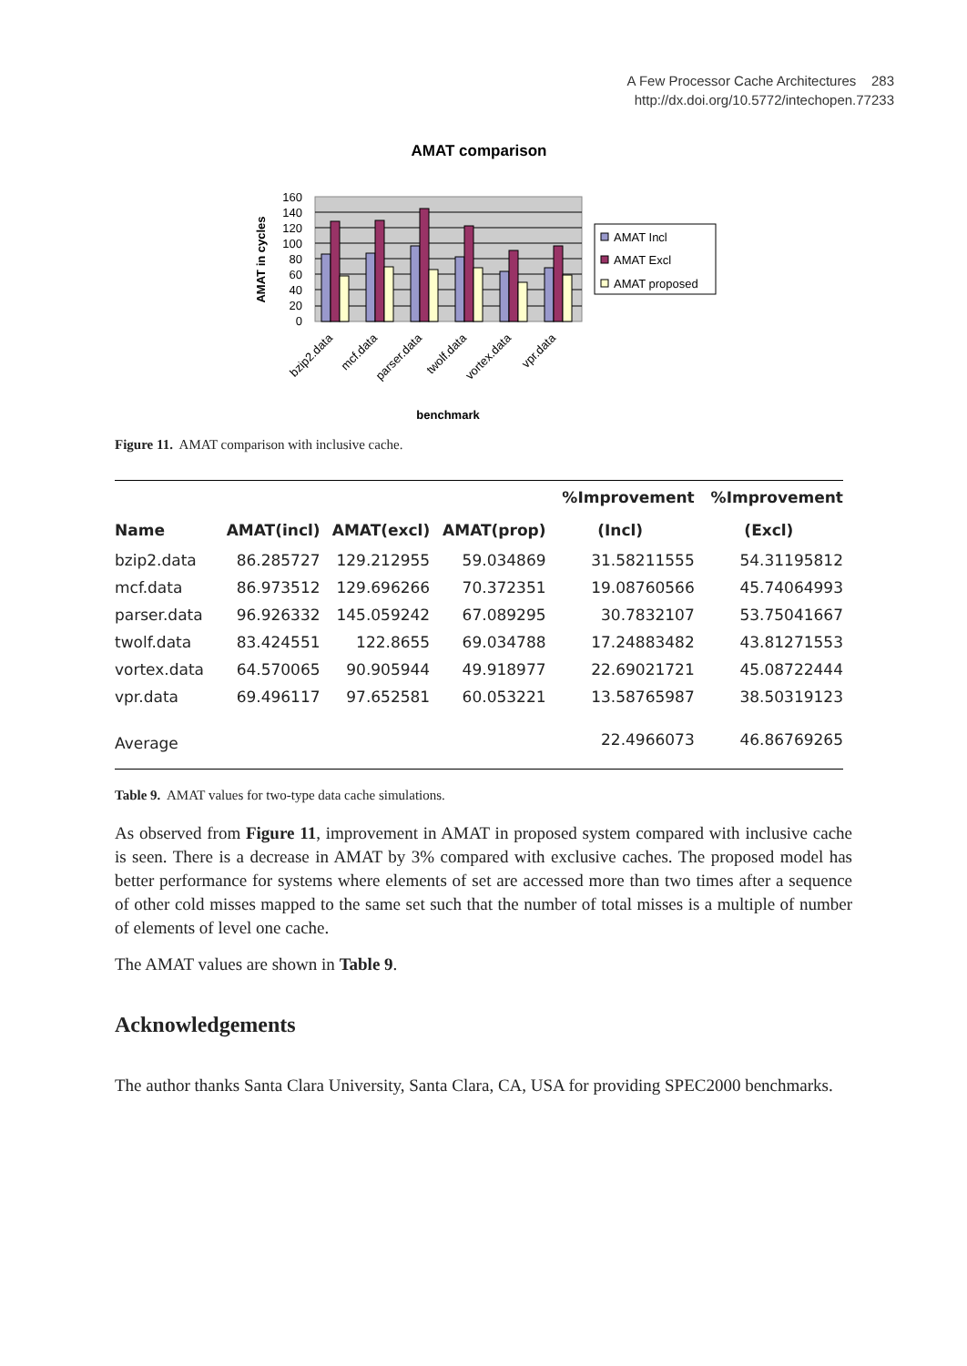A Few Processor Cache Architectures 283
http://dx.doi.org/10.5772/intechopen.77233
AMAT comparison
160
140
120
100
80
60
40
20
0
AMAT in cycles
bzip2.data
mcf.data
parser.data
twolf.data
vortex.data
vpr.data
benchmark
AMAT Incl
AMAT Excl
AMAT proposed
Figure 11. AMAT comparison with inclusive cache.
| | | | | %Improvement | %Improvement |
| --- | --- | --- | --- | --- | --- |
| Name | AMAT(incl) | AMAT(excl) | AMAT(prop) | (Incl) | (Excl) |
| bzip2.data | 86.285727 | 129.212955 | 59.034869 | 31.58211555 | 54.31195812 |
| mcf.data | 86.973512 | 129.696266 | 70.372351 | 19.08760566 | 45.74064993 |
| parser.data | 96.926332 | 145.059242 | 67.089295 | 30.7832107 | 53.75041667 |
| twolf.data | 83.424551 | 122.8655 | 69.034788 | 17.24883482 | 43.81271553 |
| vortex.data | 64.570065 | 90.905944 | 49.918977 | 22.69021721 | 45.08722444 |
| vpr.data | 69.496117 | 97.652581 | 60.053221 | 13.58765987 | 38.50319123 |
| Average | | | | 22.4966073 | 46.86769265 |
Table 9. AMAT values for two-type data cache simulations.
As observed from Figure 11, improvement in AMAT in proposed system compared with inclusive cache is seen. There is a decrease in AMAT by 3% compared with exclusive caches. The proposed model has better performance for systems where elements of set are accessed more than two times after a sequence of other cold misses mapped to the same set such that the number of total misses is a multiple of number of elements of level one cache.
The AMAT values are shown in Table 9.
Acknowledgements
The author thanks Santa Clara University, Santa Clara, CA, USA for providing SPEC2000 benchmarks.